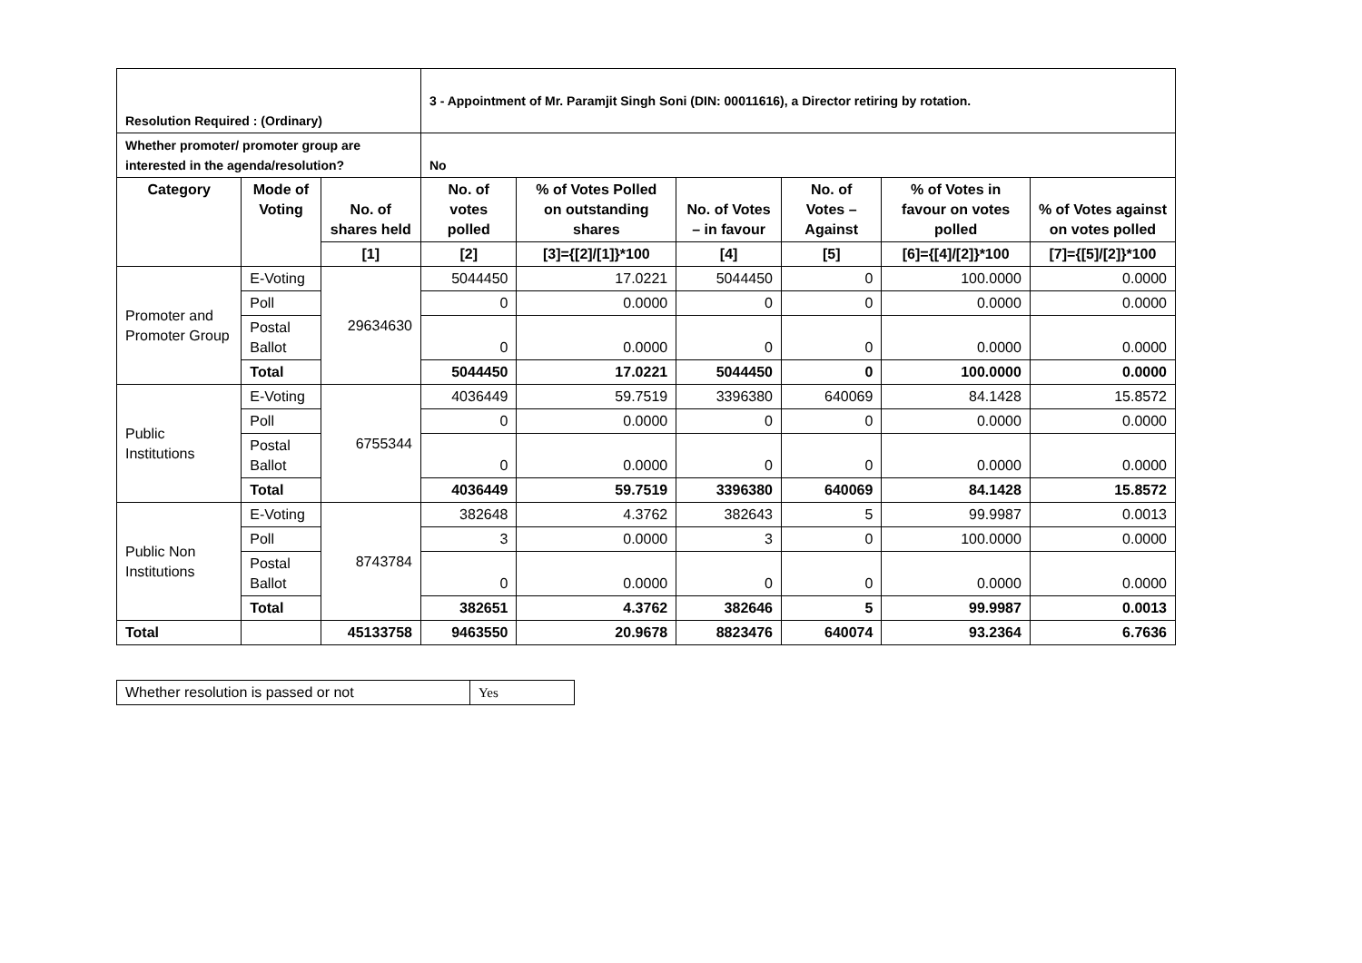| Resolution Required : (Ordinary) | | | 3 - Appointment of Mr. Paramjit Singh Soni (DIN: 00011616), a Director retiring by rotation. | | | | | |
| Whether promoter/ promoter group are interested in the agenda/resolution? | | | No | | | | | |
| Category | Mode of Voting | No. of shares held | No. of votes polled | % of Votes Polled on outstanding shares | No. of Votes – in favour | No. of Votes – Against | % of Votes in favour on votes polled | % of Votes against on votes polled |
| | | [1] | [2] | [3]={[2]/[1]}*100 | [4] | [5] | [6]={[4]/[2]}*100 | [7]={[5]/[2]}*100 |
| Promoter and Promoter Group | E-Voting | 29634630 | 5044450 | 17.0221 | 5044450 | 0 | 100.0000 | 0.0000 |
| | Poll | | 0 | 0.0000 | 0 | 0 | 0.0000 | 0.0000 |
| | Postal Ballot | | 0 | 0.0000 | 0 | 0 | 0.0000 | 0.0000 |
| | Total | | 5044450 | 17.0221 | 5044450 | 0 | 100.0000 | 0.0000 |
| Public Institutions | E-Voting | 6755344 | 4036449 | 59.7519 | 3396380 | 640069 | 84.1428 | 15.8572 |
| | Poll | | 0 | 0.0000 | 0 | 0 | 0.0000 | 0.0000 |
| | Postal Ballot | | 0 | 0.0000 | 0 | 0 | 0.0000 | 0.0000 |
| | Total | | 4036449 | 59.7519 | 3396380 | 640069 | 84.1428 | 15.8572 |
| Public Non Institutions | E-Voting | 8743784 | 382648 | 4.3762 | 382643 | 5 | 99.9987 | 0.0013 |
| | Poll | | 3 | 0.0000 | 3 | 0 | 100.0000 | 0.0000 |
| | Postal Ballot | | 0 | 0.0000 | 0 | 0 | 0.0000 | 0.0000 |
| | Total | | 382651 | 4.3762 | 382646 | 5 | 99.9987 | 0.0013 |
| Total | | 45133758 | 9463550 | 20.9678 | 8823476 | 640074 | 93.2364 | 6.7636 |
| Whether resolution is passed or not | Yes |